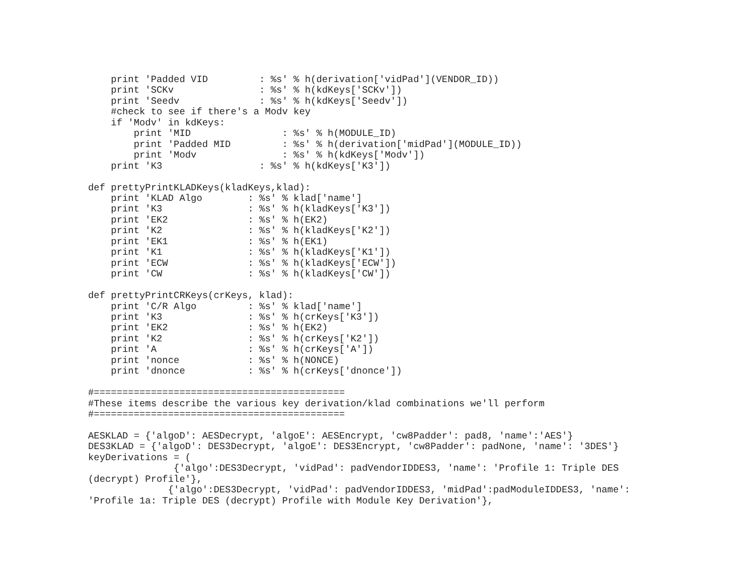print 'Padded VID         : %s' % h(derivation['vidPad'](VENDOR_ID))
    print 'SCKv               : %s' % h(kdKeys['SCKv'])
    print 'Seedv              : %s' % h(kdKeys['Seedv'])
    #check to see if there's a Modv key
    if 'Modv' in kdKeys:
        print 'MID                : %s' % h(MODULE_ID)
        print 'Padded MID         : %s' % h(derivation['midPad'](MODULE_ID))
        print 'Modv               : %s' % h(kdKeys['Modv'])
    print 'K3                 : %s' % h(kdKeys['K3'])

def prettyPrintKLADKeys(kladKeys,klad):
    print 'KLAD Algo        : %s' % klad['name']
    print 'K3               : %s' % h(kladKeys['K3'])
    print 'EK2              : %s' % h(EK2)
    print 'K2               : %s' % h(kladKeys['K2'])
    print 'EK1              : %s' % h(EK1)
    print 'K1               : %s' % h(kladKeys['K1'])
    print 'ECW              : %s' % h(kladKeys['ECW'])
    print 'CW               : %s' % h(kladKeys['CW'])

def prettyPrintCRKeys(crKeys, klad):
    print 'C/R Algo         : %s' % klad['name']
    print 'K3               : %s' % h(crKeys['K3'])
    print 'EK2              : %s' % h(EK2)
    print 'K2               : %s' % h(crKeys['K2'])
    print 'A                : %s' % h(crKeys['A'])
    print 'nonce            : %s' % h(NONCE)
    print 'dnonce           : %s' % h(crKeys['dnonce'])

#============================================
#These items describe the various key derivation/klad combinations we'll perform
#============================================

AESKLAD = {'algoD': AESDecrypt, 'algoE': AESEncrypt, 'cw8Padder': pad8, 'name':'AES'}
DES3KLAD = {'algoD': DES3Decrypt, 'algoE': DES3Encrypt, 'cw8Padder': padNone, 'name': '3DES'}
keyDerivations = (
               {'algo':DES3Decrypt, 'vidPad': padVendorIDDES3, 'name': 'Profile 1: Triple DES
(decrypt) Profile'},
              {'algo':DES3Decrypt, 'vidPad': padVendorIDDES3, 'midPad':padModuleIDDES3, 'name':
'Profile 1a: Triple DES (decrypt) Profile with Module Key Derivation'},